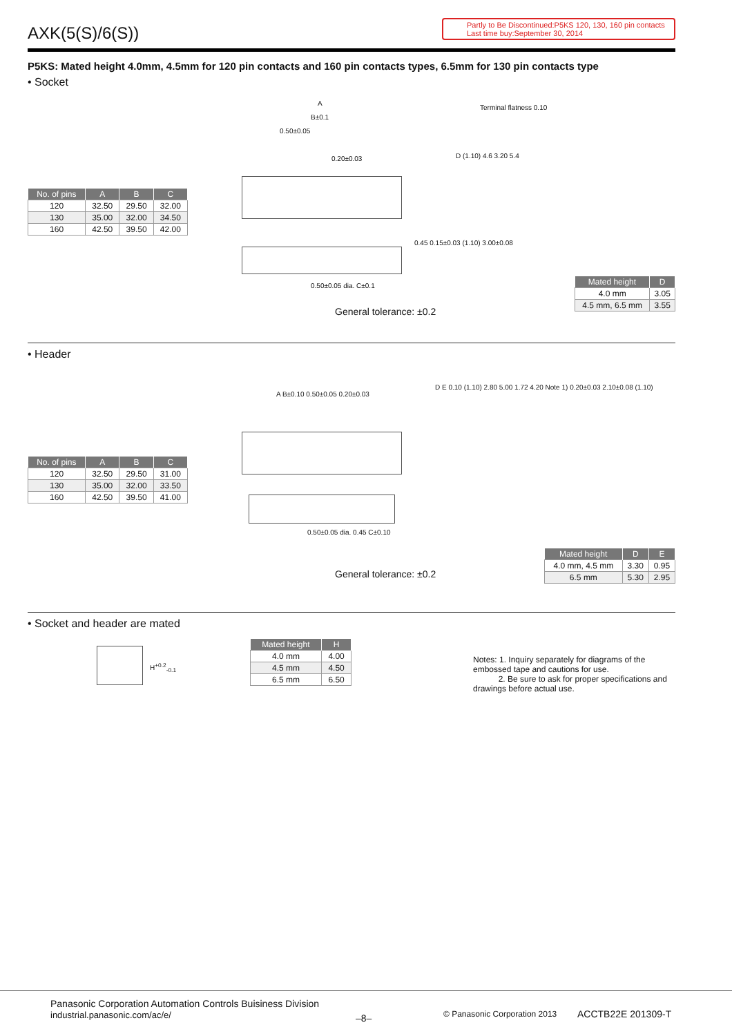AXK(5(S)/6(S))
Partly to Be Discontinued:P5KS 120, 130, 160 pin contacts
Last time buy:September 30, 2014
P5KS: Mated height 4.0mm, 4.5mm for 120 pin contacts and 160 pin contacts types, 6.5mm for 130 pin contacts type
• Socket
| No. of pins | A | B | C |
| --- | --- | --- | --- |
| 120 | 32.50 | 29.50 | 32.00 |
| 130 | 35.00 | 32.00 | 34.50 |
| 160 | 42.50 | 39.50 | 42.00 |
A
B±0.1
0.50±0.05
0.20±0.03
Terminal flatness 0.10
D (1.10) 4.6 3.20 5.4
0.45 0.15±0.03 (1.10) 3.00±0.08
0.50±0.05 dia. C±0.1
General tolerance: ±0.2
| Mated height | D |
| --- | --- |
| 4.0 mm | 3.05 |
| 4.5 mm, 6.5 mm | 3.55 |
• Header
| No. of pins | A | B | C |
| --- | --- | --- | --- |
| 120 | 32.50 | 29.50 | 31.00 |
| 130 | 35.00 | 32.00 | 33.50 |
| 160 | 42.50 | 39.50 | 41.00 |
A B±0.10 0.50±0.05 0.20±0.03
D E 0.10 (1.10) 2.80 5.00 1.72 4.20 Note 1) 0.20±0.03 2.10±0.08 (1.10)
0.50±0.05 dia. 0.45 C±0.10
General tolerance: ±0.2
| Mated height | D | E |
| --- | --- | --- |
| 4.0 mm, 4.5 mm | 3.30 | 0.95 |
| 6.5 mm | 5.30 | 2.95 |
• Socket and header are mated
H<sup>+0.2</sup><sub>-0.1</sub>
| Mated height | H |
| --- | --- |
| 4.0 mm | 4.00 |
| 4.5 mm | 4.50 |
| 6.5 mm | 6.50 |
Notes: 1. Inquiry separately for diagrams of the embossed tape and cautions for use.
2. Be sure to ask for proper specifications and drawings before actual use.
Panasonic Corporation Automation Controls Buisiness Division
industrial.panasonic.com/ac/e/
–8– © Panasonic Corporation 2013 ACCTB22E 201309-T